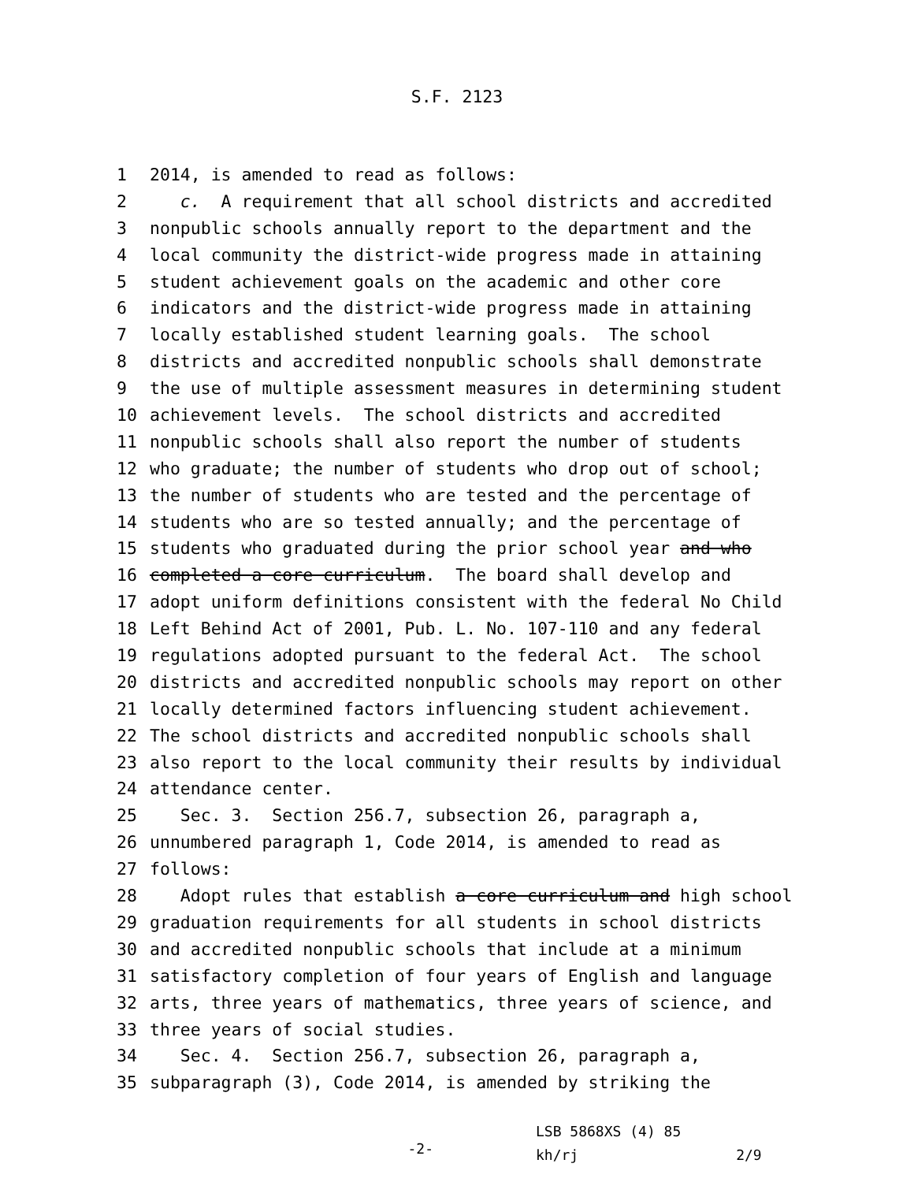S.F. 2123
1 2014, is amended to read as follows:
2 c. A requirement that all school districts and accredited
3 nonpublic schools annually report to the department and the
4 local community the district-wide progress made in attaining
5 student achievement goals on the academic and other core
6 indicators and the district-wide progress made in attaining
7 locally established student learning goals. The school
8 districts and accredited nonpublic schools shall demonstrate
9 the use of multiple assessment measures in determining student
10 achievement levels. The school districts and accredited
11 nonpublic schools shall also report the number of students
12 who graduate; the number of students who drop out of school;
13 the number of students who are tested and the percentage of
14 students who are so tested annually; and the percentage of
15 students who graduated during the prior school year and who
16 completed a core curriculum. The board shall develop and
17 adopt uniform definitions consistent with the federal No Child
18 Left Behind Act of 2001, Pub. L. No. 107-110 and any federal
19 regulations adopted pursuant to the federal Act. The school
20 districts and accredited nonpublic schools may report on other
21 locally determined factors influencing student achievement.
22 The school districts and accredited nonpublic schools shall
23 also report to the local community their results by individual
24 attendance center.
25 Sec. 3. Section 256.7, subsection 26, paragraph a,
26 unnumbered paragraph 1, Code 2014, is amended to read as
27 follows:
28 Adopt rules that establish a core curriculum and high school
29 graduation requirements for all students in school districts
30 and accredited nonpublic schools that include at a minimum
31 satisfactory completion of four years of English and language
32 arts, three years of mathematics, three years of science, and
33 three years of social studies.
34 Sec. 4. Section 256.7, subsection 26, paragraph a,
35 subparagraph (3), Code 2014, is amended by striking the
-2-
LSB 5868XS (4) 85
kh/rj 2/9